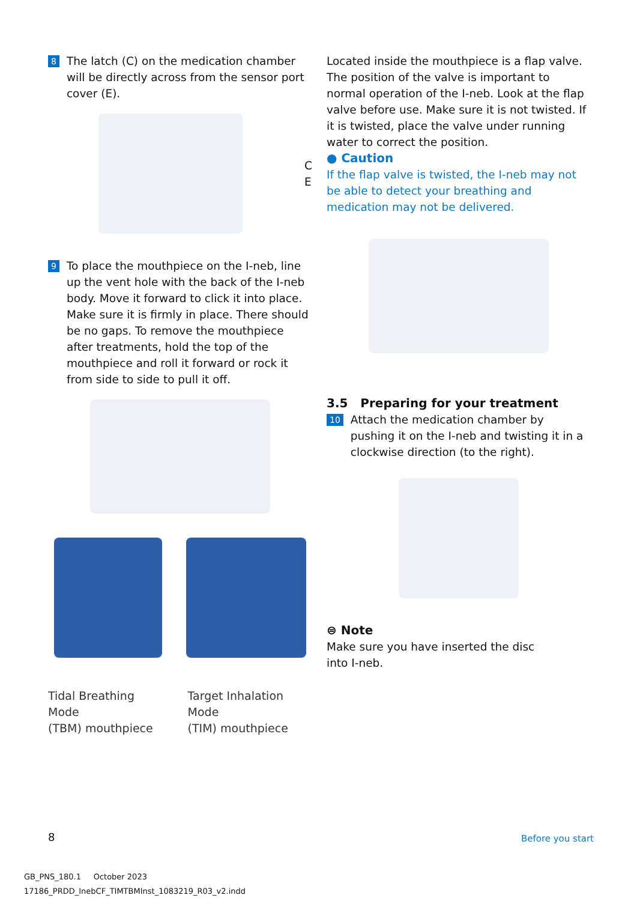8
The latch (C) on the medication chamber will be directly across from the sensor port cover (E).
C
E
9
To place the mouthpiece on the I-neb, line up the vent hole with the back of the I-neb body. Move it forward to click it into place. Make sure it is firmly in place. There should be no gaps. To remove the mouthpiece after treatments, hold the top of the mouthpiece and roll it forward or rock it from side to side to pull it off.
Tidal Breathing Mode
(TBM) mouthpiece
Target Inhalation Mode
(TIM) mouthpiece
Located inside the mouthpiece is a flap valve. The position of the valve is important to normal operation of the I-neb. Look at the flap valve before use. Make sure it is not twisted. If it is twisted, place the valve under running water to correct the position.
● Caution
If the flap valve is twisted, the I-neb may not be able to detect your breathing and medication may not be delivered.
3.5 Preparing for your treatment
10
Attach the medication chamber by pushing it on the I-neb and twisting it in a clockwise direction (to the right).
⊜ Note
Make sure you have inserted the disc
into I-neb.
8 Before you start
GB_PNS_180.1 October 2023
17186_PRDD_InebCF_TIMTBMInst_1083219_R03_v2.indd